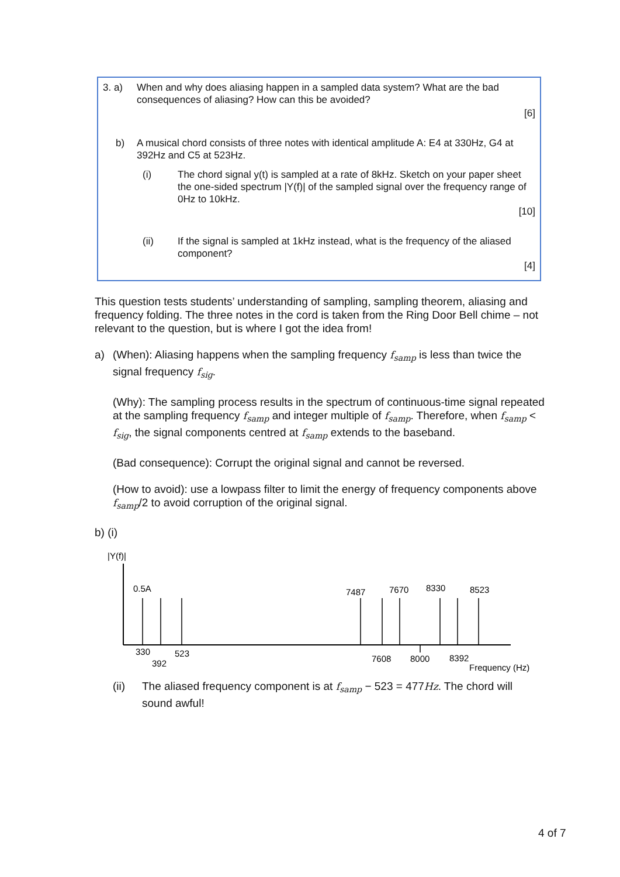3. a) When and why does aliasing happen in a sampled data system? What are the bad consequences of aliasing? How can this be avoided?
[6]
b) A musical chord consists of three notes with identical amplitude A: E4 at 330Hz, G4 at 392Hz and C5 at 523Hz.
(i) The chord signal y(t) is sampled at a rate of 8kHz. Sketch on your paper sheet the one-sided spectrum |Y(f)| of the sampled signal over the frequency range of 0Hz to 10kHz.
[10]
(ii) If the signal is sampled at 1kHz instead, what is the frequency of the aliased component?
[4]
This question tests students’ understanding of sampling, sampling theorem, aliasing and frequency folding. The three notes in the cord is taken from the Ring Door Bell chime – not relevant to the question, but is where I got the idea from!
a) (When): Aliasing happens when the sampling frequency f<sub>samp</sub> is less than twice the signal frequency f<sub>sig</sub>.
(Why): The sampling process results in the spectrum of continuous-time signal repeated at the sampling frequency f<sub>samp</sub> and integer multiple of f<sub>samp</sub>. Therefore, when f<sub>samp</sub> < f<sub>sig</sub>, the signal components centred at f<sub>samp</sub> extends to the baseband.
(Bad consequence): Corrupt the original signal and cannot be reversed.
(How to avoid): use a lowpass filter to limit the energy of frequency components above f<sub>samp</sub>/2 to avoid corruption of the original signal.
b) (i)
|Y(f)|
0.5A
7487
7670
8330
8523
330
523
392
7608
8000
8392
Frequency (Hz)
(ii) The aliased frequency component is at f<sub>samp</sub> − 523 = 477Hz. The chord will sound awful!
4 of 7